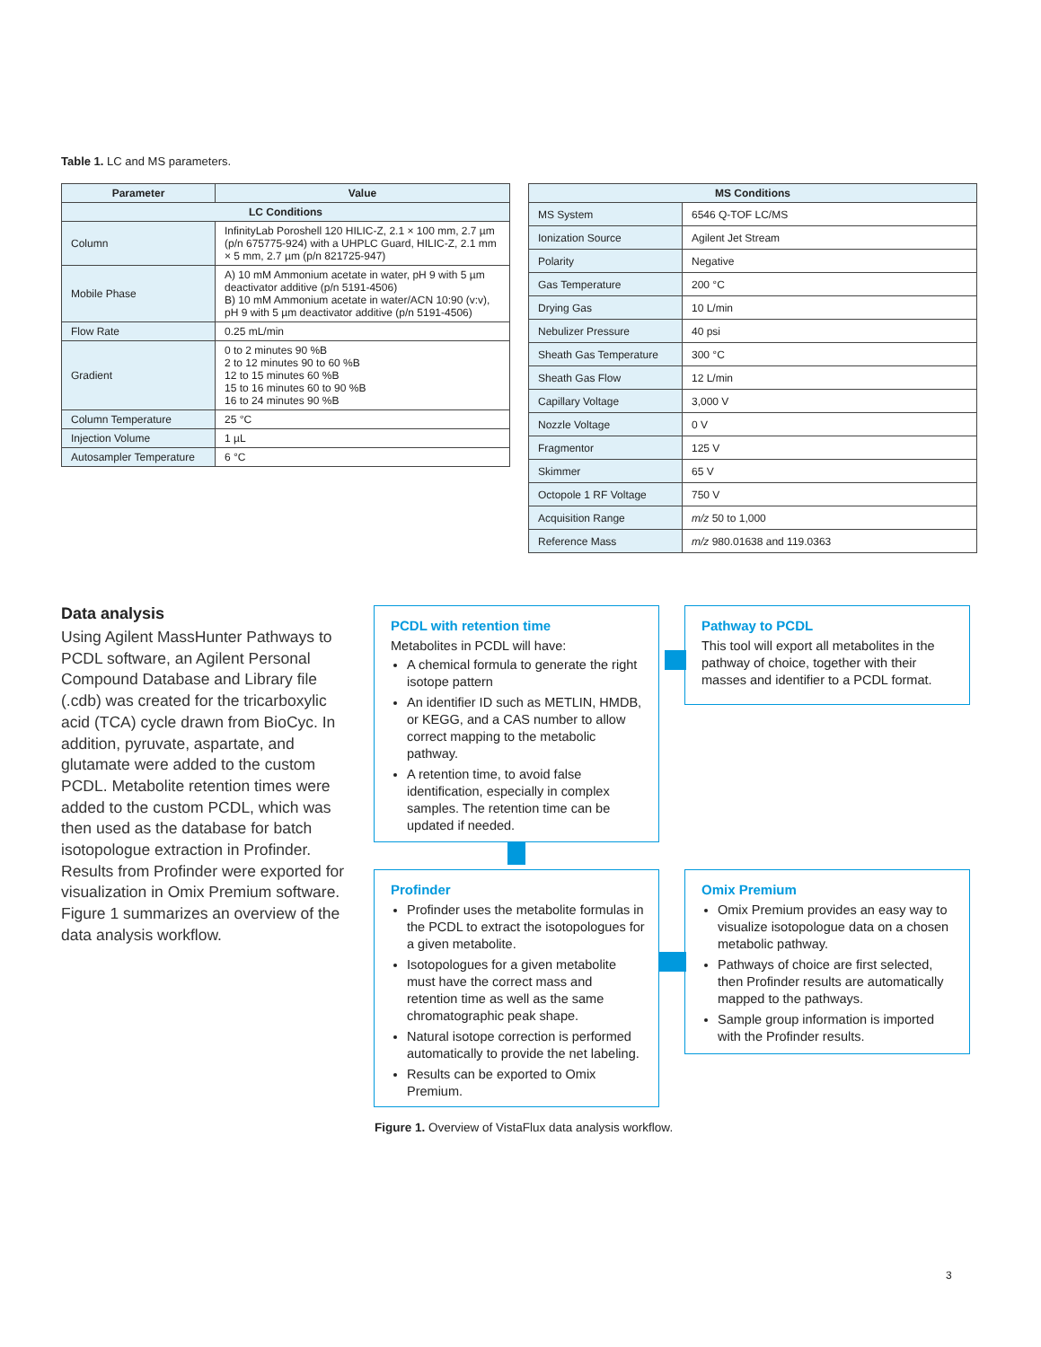Table 1. LC and MS parameters.
| Parameter | Value |
| --- | --- |
| LC Conditions | |
| Column | InfinityLab Poroshell 120 HILIC-Z, 2.1 × 100 mm, 2.7 µm (p/n 675775-924) with a UHPLC Guard, HILIC-Z, 2.1 mm × 5 mm, 2.7 µm (p/n 821725-947) |
| Mobile Phase | A) 10 mM Ammonium acetate in water, pH 9 with 5 µm deactivator additive (p/n 5191-4506) B) 10 mM Ammonium acetate in water/ACN 10:90 (v:v), pH 9 with 5 µm deactivator additive (p/n 5191-4506) |
| Flow Rate | 0.25 mL/min |
| Gradient | 0 to 2 minutes 90 %B 2 to 12 minutes 90 to 60 %B 12 to 15 minutes 60 %B 15 to 16 minutes 60 to 90 %B 16 to 24 minutes 90 %B |
| Column Temperature | 25 °C |
| Injection Volume | 1 µL |
| Autosampler Temperature | 6 °C |
| MS Conditions | |
| --- | --- |
| MS System | 6546 Q-TOF LC/MS |
| Ionization Source | Agilent Jet Stream |
| Polarity | Negative |
| Gas Temperature | 200 °C |
| Drying Gas | 10 L/min |
| Nebulizer Pressure | 40 psi |
| Sheath Gas Temperature | 300 °C |
| Sheath Gas Flow | 12 L/min |
| Capillary Voltage | 3,000 V |
| Nozzle Voltage | 0 V |
| Fragmentor | 125 V |
| Skimmer | 65 V |
| Octopole 1 RF Voltage | 750 V |
| Acquisition Range | m/z 50 to 1,000 |
| Reference Mass | m/z 980.01638 and 119.0363 |
Data analysis
Using Agilent MassHunter Pathways to PCDL software, an Agilent Personal Compound Database and Library file (.cdb) was created for the tricarboxylic acid (TCA) cycle drawn from BioCyc. In addition, pyruvate, aspartate, and glutamate were added to the custom PCDL. Metabolite retention times were added to the custom PCDL, which was then used as the database for batch isotopologue extraction in Profinder. Results from Profinder were exported for visualization in Omix Premium software. Figure 1 summarizes an overview of the data analysis workflow.
PCDL with retention time
Metabolites in PCDL will have:
A chemical formula to generate the right isotope pattern
An identifier ID such as METLIN, HMDB, or KEGG, and a CAS number to allow correct mapping to the metabolic pathway.
A retention time, to avoid false identification, especially in complex samples. The retention time can be updated if needed.
Pathway to PCDL
This tool will export all metabolites in the pathway of choice, together with their masses and identifier to a PCDL format.
Profinder
Profinder uses the metabolite formulas in the PCDL to extract the isotopologues for a given metabolite.
Isotopologues for a given metabolite must have the correct mass and retention time as well as the same chromatographic peak shape.
Natural isotope correction is performed automatically to provide the net labeling.
Results can be exported to Omix Premium.
Omix Premium
Omix Premium provides an easy way to visualize isotopologue data on a chosen metabolic pathway.
Pathways of choice are first selected, then Profinder results are automatically mapped to the pathways.
Sample group information is imported with the Profinder results.
Figure 1. Overview of VistaFlux data analysis workflow.
3